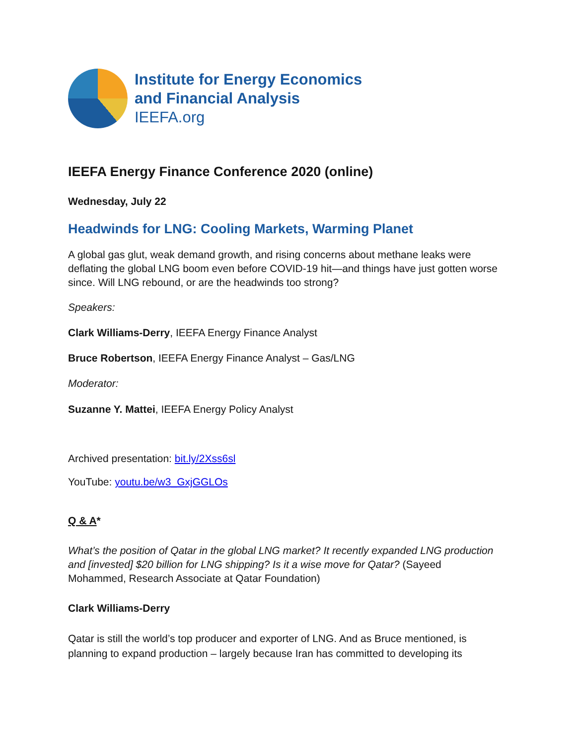Institute for Energy Economics
and Financial Analysis
IEEFA.org
IEEFA Energy Finance Conference 2020 (online)
Wednesday, July 22
Headwinds for LNG: Cooling Markets, Warming Planet
A global gas glut, weak demand growth, and rising concerns about methane leaks were deflating the global LNG boom even before COVID-19 hit—and things have just gotten worse since. Will LNG rebound, or are the headwinds too strong?
Speakers:
Clark Williams-Derry, IEEFA Energy Finance Analyst
Bruce Robertson, IEEFA Energy Finance Analyst – Gas/LNG
Moderator:
Suzanne Y. Mattei, IEEFA Energy Policy Analyst
Archived presentation: bit.ly/2Xss6sl
YouTube: youtu.be/w3_GxjGGLOs
Q & A*
What’s the position of Qatar in the global LNG market? It recently expanded LNG production and [invested] $20 billion for LNG shipping? Is it a wise move for Qatar? (Sayeed Mohammed, Research Associate at Qatar Foundation)
Clark Williams-Derry
Qatar is still the world’s top producer and exporter of LNG. And as Bruce mentioned, is planning to expand production – largely because Iran has committed to developing its